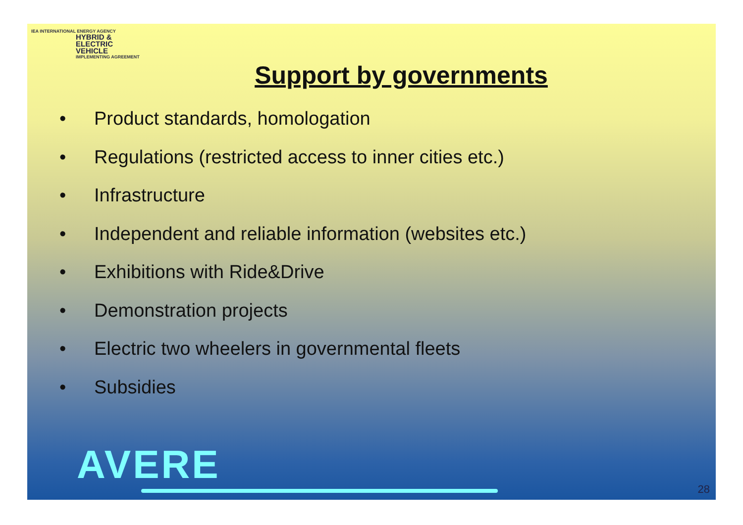IEA INTERNATIONAL ENERGY AGENCY
HYBRID &
ELECTRIC
VEHICLE
IMPLEMENTING AGREEMENT
Support by governments
• Product standards, homologation
• Regulations (restricted access to inner cities etc.)
• Infrastructure
• Independent and reliable information (websites etc.)
• Exhibitions with Ride&Drive
• Demonstration projects
• Electric two wheelers in governmental fleets
• Subsidies
AVERE 28